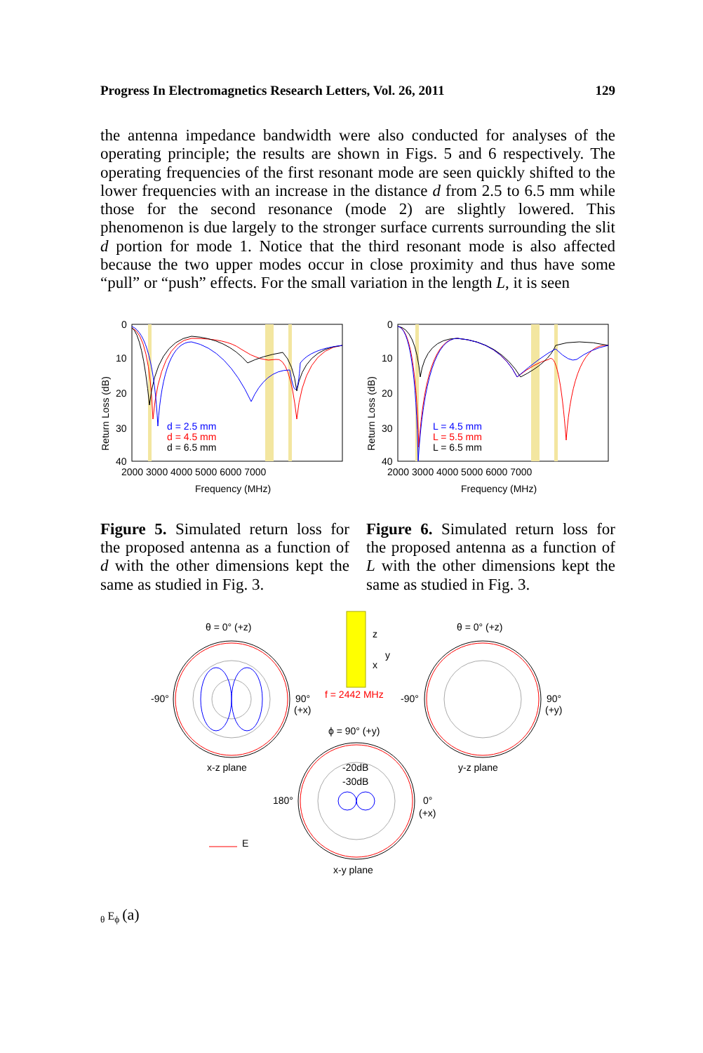Progress In Electromagnetics Research Letters, Vol. 26, 2011 129
the antenna impedance bandwidth were also conducted for analyses of the operating principle; the results are shown in Figs. 5 and 6 respectively. The operating frequencies of the first resonant mode are seen quickly shifted to the lower frequencies with an increase in the distance d from 2.5 to 6.5 mm while those for the second resonance (mode 2) are slightly lowered. This phenomenon is due largely to the stronger surface currents surrounding the slit d portion for mode 1. Notice that the third resonant mode is also affected because the two upper modes occur in close proximity and thus have some “pull” or “push” effects. For the small variation in the length L, it is seen
Return Loss (dB)
0
10
20
30
40
2000 3000 4000 5000 6000 7000
Frequency (MHz)
d = 2.5 mm
d = 4.5 mm
d = 6.5 mm
Figure 5. Simulated return loss for the proposed antenna as a function of d with the other dimensions kept the same as studied in Fig. 3.
Return Loss (dB)
0
10
20
30
40
2000 3000 4000 5000 6000 7000
Frequency (MHz)
L = 4.5 mm
L = 5.5 mm
L = 6.5 mm
Figure 6. Simulated return loss for the proposed antenna as a function of L with the other dimensions kept the same as studied in Fig. 3.
θ = 0° (+z)
-90°
90°
(+x)
x-z plane
z
y
x
f = 2442 MHz
θ = 0° (+z)
-90°
90°
(+y)
y-z plane
ϕ = 90° (+y)
-20dB
-30dB
180°
0°
(+x)
x-y plane
Eθ
Eϕ
(a)